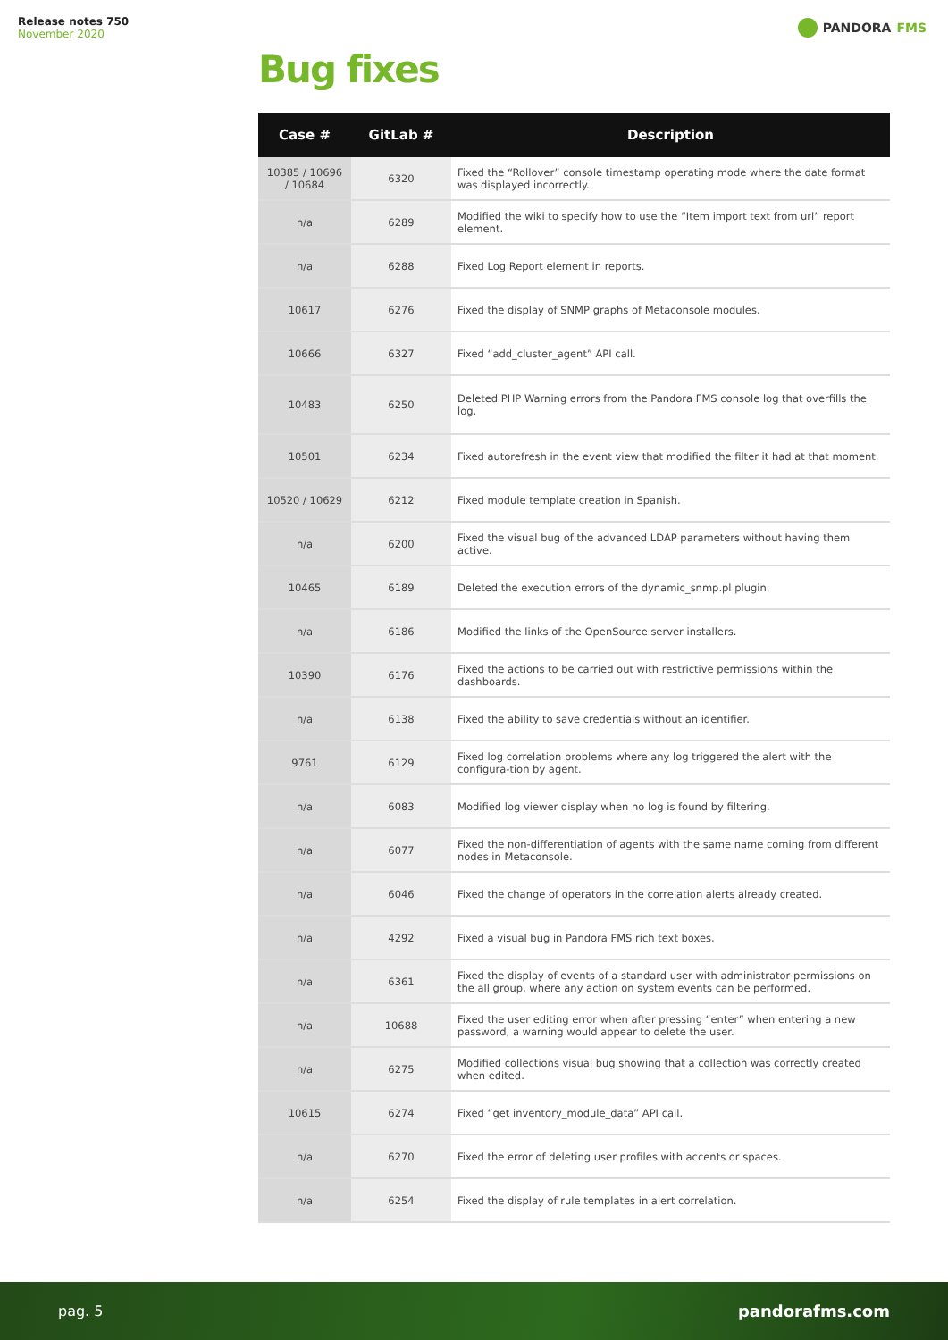Release notes 750
November 2020
PANDORA FMS
Bug fixes
| Case # | GitLab # | Description |
| --- | --- | --- |
| 10385 / 10696 / 10684 | 6320 | Fixed the “Rollover” console timestamp operating mode where the date format was displayed incorrectly. |
| n/a | 6289 | Modified the wiki to specify how to use the “Item import text from url” report element. |
| n/a | 6288 | Fixed Log Report element in reports. |
| 10617 | 6276 | Fixed the display of SNMP graphs of Metaconsole modules. |
| 10666 | 6327 | Fixed “add_cluster_agent” API call. |
| 10483 | 6250 | Deleted PHP Warning errors from the Pandora FMS console log that overfills the log. |
| 10501 | 6234 | Fixed autorefresh in the event view that modified the filter it had at that moment. |
| 10520 / 10629 | 6212 | Fixed module template creation in Spanish. |
| n/a | 6200 | Fixed the visual bug of the advanced LDAP parameters without having them active. |
| 10465 | 6189 | Deleted the execution errors of the dynamic_snmp.pl plugin. |
| n/a | 6186 | Modified the links of the OpenSource server installers. |
| 10390 | 6176 | Fixed the actions to be carried out with restrictive permissions within the dashboards. |
| n/a | 6138 | Fixed the ability to save credentials without an identifier. |
| 9761 | 6129 | Fixed log correlation problems where any log triggered the alert with the configura-tion by agent. |
| n/a | 6083 | Modified log viewer display when no log is found by filtering. |
| n/a | 6077 | Fixed the non-differentiation of agents with the same name coming from different nodes in Metaconsole. |
| n/a | 6046 | Fixed the change of operators in the correlation alerts already created. |
| n/a | 4292 | Fixed a visual bug in Pandora FMS rich text boxes. |
| n/a | 6361 | Fixed the display of events of a standard user with administrator permissions on the all group, where any action on system events can be performed. |
| n/a | 10688 | Fixed the user editing error when after pressing “enter” when entering a new password, a warning would appear to delete the user. |
| n/a | 6275 | Modified collections visual bug showing that a collection was correctly created when edited. |
| 10615 | 6274 | Fixed “get inventory_module_data” API call. |
| n/a | 6270 | Fixed the error of deleting user profiles with accents or spaces. |
| n/a | 6254 | Fixed the display of rule templates in alert correlation. |
pag. 5 pandorafms.com